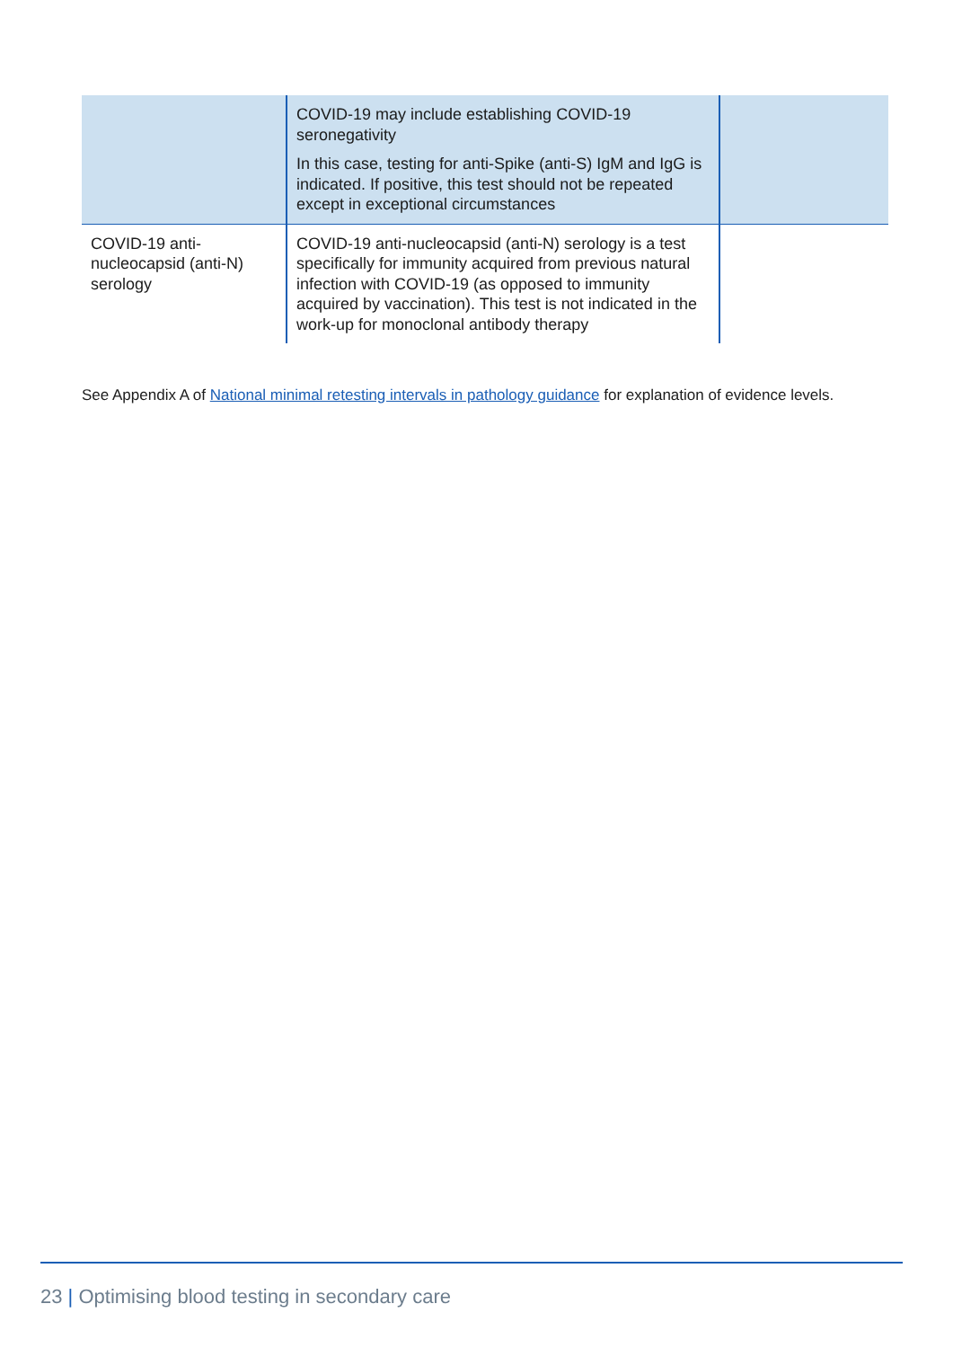| | COVID-19 may include establishing COVID-19 seronegativity In this case, testing for anti-Spike (anti-S) IgM and IgG is indicated. If positive, this test should not be repeated except in exceptional circumstances | |
| COVID-19 anti-nucleocapsid (anti-N) serology | COVID-19 anti-nucleocapsid (anti-N) serology is a test specifically for immunity acquired from previous natural infection with COVID-19 (as opposed to immunity acquired by vaccination). This test is not indicated in the work-up for monoclonal antibody therapy | |
See Appendix A of National minimal retesting intervals in pathology guidance for explanation of evidence levels.
23 | Optimising blood testing in secondary care